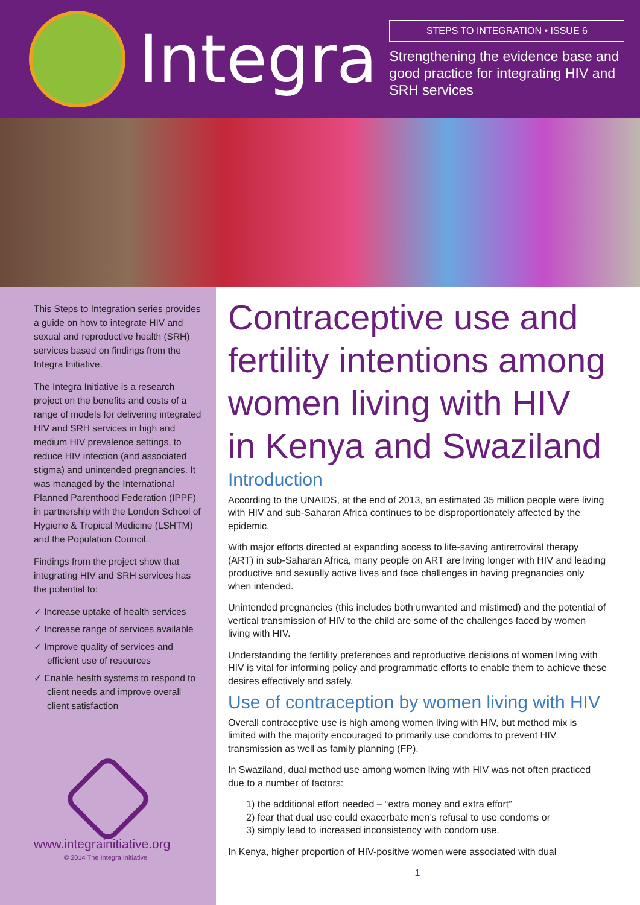Integra
STEPS TO INTEGRATION • ISSUE 6
Strengthening the evidence base and good practice for integrating HIV and SRH services
This Steps to Integration series provides a guide on how to integrate HIV and sexual and reproductive health (SRH) services based on findings from the Integra Initiative.
The Integra Initiative is a research project on the benefits and costs of a range of models for delivering integrated HIV and SRH services in high and medium HIV prevalence settings, to reduce HIV infection (and associated stigma) and unintended pregnancies. It was managed by the International Planned Parenthood Federation (IPPF) in partnership with the London School of Hygiene & Tropical Medicine (LSHTM) and the Population Council.
Findings from the project show that integrating HIV and SRH services has the potential to:
✓ Increase uptake of health services
✓ Increase range of services available
✓ Improve quality of services and efficient use of resources
✓ Enable health systems to respond to client needs and improve overall client satisfaction
www.integrainitiative.org
© 2014 The Integra Initiative
Contraceptive use and fertility intentions among women living with HIV in Kenya and Swaziland
Introduction
According to the UNAIDS, at the end of 2013, an estimated 35 million people were living with HIV and sub-Saharan Africa continues to be disproportionately affected by the epidemic.
With major efforts directed at expanding access to life-saving antiretroviral therapy (ART) in sub-Saharan Africa, many people on ART are living longer with HIV and leading productive and sexually active lives and face challenges in having pregnancies only when intended.
Unintended pregnancies (this includes both unwanted and mistimed) and the potential of vertical transmission of HIV to the child are some of the challenges faced by women living with HIV.
Understanding the fertility preferences and reproductive decisions of women living with HIV is vital for informing policy and programmatic efforts to enable them to achieve these desires effectively and safely.
Use of contraception by women living with HIV
Overall contraceptive use is high among women living with HIV, but method mix is limited with the majority encouraged to primarily use condoms to prevent HIV transmission as well as family planning (FP).
In Swaziland, dual method use among women living with HIV was not often practiced due to a number of factors:
1) the additional effort needed – “extra money and extra effort”
2) fear that dual use could exacerbate men’s refusal to use condoms or
3) simply lead to increased inconsistency with condom use.
In Kenya, higher proportion of HIV-positive women were associated with dual
1